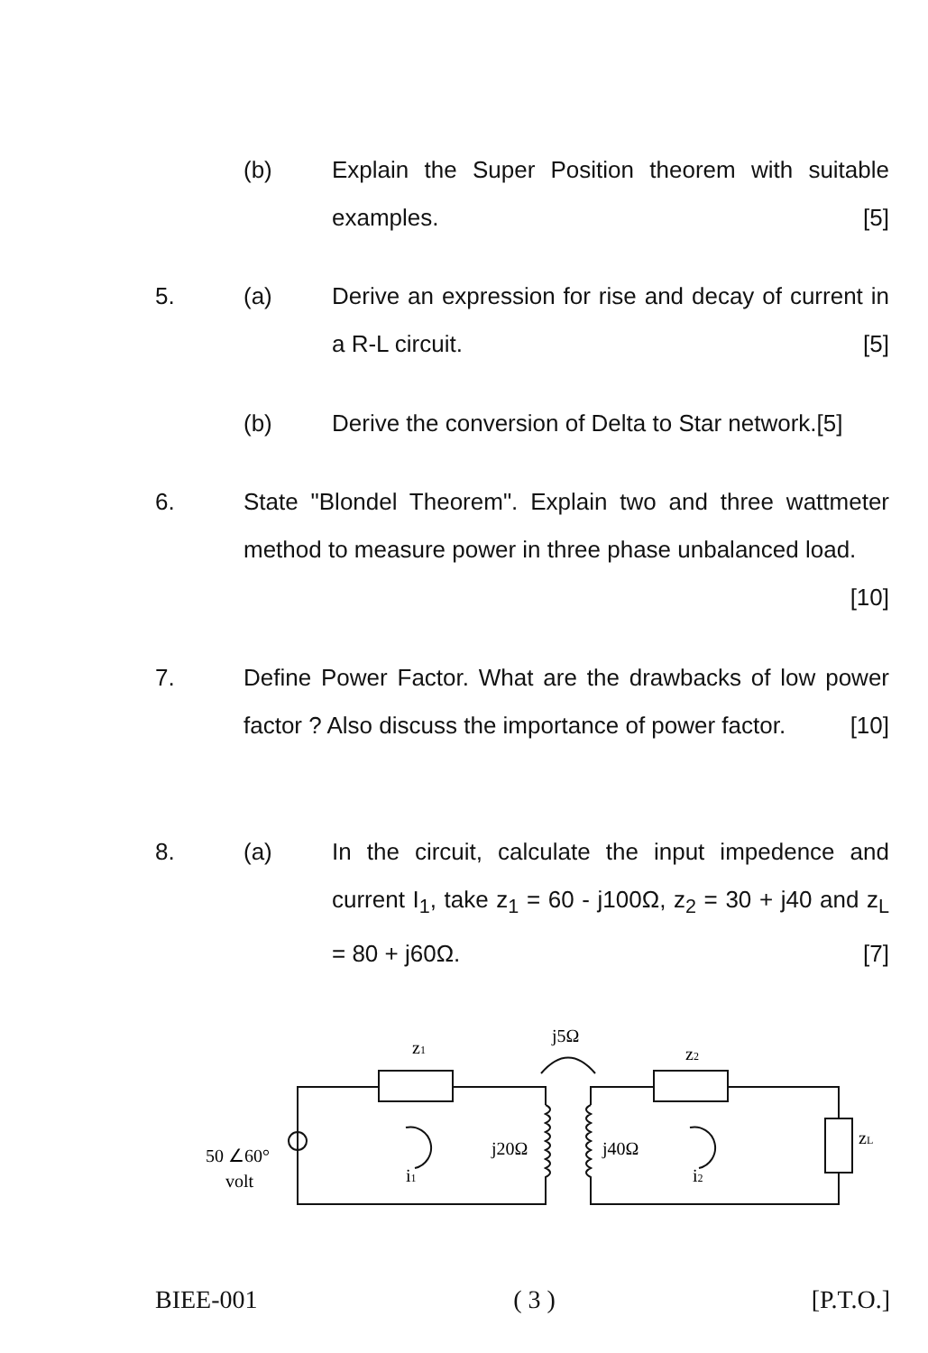(b) Explain the Super Position theorem with suitable examples. [5]
5. (a) Derive an expression for rise and decay of current in a R-L circuit. [5]
(b) Derive the conversion of Delta to Star network.[5]
6. State "Blondel Theorem". Explain two and three wattmeter method to measure power in three phase unbalanced load. [10]
7. Define Power Factor. What are the drawbacks of low power factor ? Also discuss the importance of power factor. [10]
8. (a) In the circuit, calculate the input impedence and current I<sub>1</sub>, take z<sub>1</sub> = 60 - j100Ω, z<sub>2</sub> = 30 + j40 and z<sub>L</sub> = 80 + j60Ω. [7]
z1
j5Ω
z2
50 ∠60°
volt
j20Ω
j40Ω
i1
i2
zL
BIEE-001 ( 3 ) [P.T.O.]